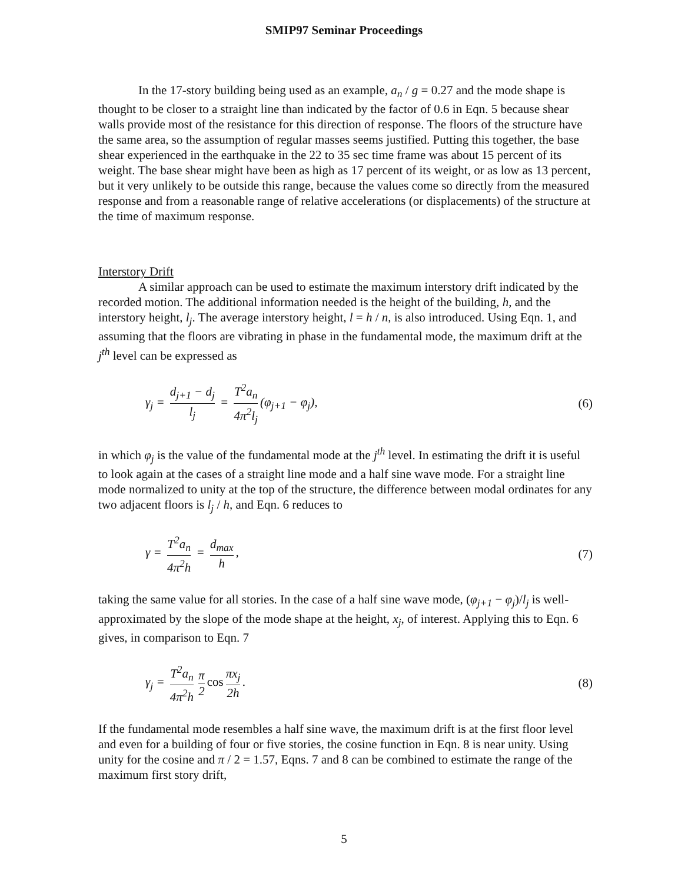SMIP97 Seminar Proceedings
In the 17-story building being used as an example, a<sub>n</sub> / g = 0.27 and the mode shape is thought to be closer to a straight line than indicated by the factor of 0.6 in Eqn. 5 because shear walls provide most of the resistance for this direction of response. The floors of the structure have the same area, so the assumption of regular masses seems justified. Putting this together, the base shear experienced in the earthquake in the 22 to 35 sec time frame was about 15 percent of its weight. The base shear might have been as high as 17 percent of its weight, or as low as 13 percent, but it very unlikely to be outside this range, because the values come so directly from the measured response and from a reasonable range of relative accelerations (or displacements) of the structure at the time of maximum response.
Interstory Drift
A similar approach can be used to estimate the maximum interstory drift indicated by the recorded motion. The additional information needed is the height of the building, h, and the interstory height, l<sub>j</sub>. The average interstory height, l = h / n, is also introduced. Using Eqn. 1, and assuming that the floors are vibrating in phase in the fundamental mode, the maximum drift at the j<sup>th</sup> level can be expressed as
γ<sub>j</sub> = d<sub>j+1</sub> − d<sub>j</sub> l<sub>j</sub> = T<sup>2</sup>a<sub>n</sub> 4π<sup>2</sup>l<sub>j</sub> (φ<sub>j+1</sub> − φ<sub>j</sub>), (6)
in which φ<sub>j</sub> is the value of the fundamental mode at the j<sup>th</sup> level. In estimating the drift it is useful to look again at the cases of a straight line mode and a half sine wave mode. For a straight line mode normalized to unity at the top of the structure, the difference between modal ordinates for any two adjacent floors is l<sub>j</sub> / h, and Eqn. 6 reduces to
γ = T<sup>2</sup>a<sub>n</sub> 4π<sup>2</sup>h = d<sub>max</sub> h, (7)
taking the same value for all stories. In the case of a half sine wave mode, (φ<sub>j+1</sub> − φ<sub>j</sub>)/l<sub>j</sub> is well-approximated by the slope of the mode shape at the height, x<sub>j</sub>, of interest. Applying this to Eqn. 6 gives, in comparison to Eqn. 7
γ<sub>j</sub> = T<sup>2</sup>a<sub>n</sub> 4π<sup>2</sup>h π 2 cos πx<sub>j</sub> 2h. (8)
If the fundamental mode resembles a half sine wave, the maximum drift is at the first floor level and even for a building of four or five stories, the cosine function in Eqn. 8 is near unity. Using unity for the cosine and π / 2 = 1.57, Eqns. 7 and 8 can be combined to estimate the range of the maximum first story drift,
5